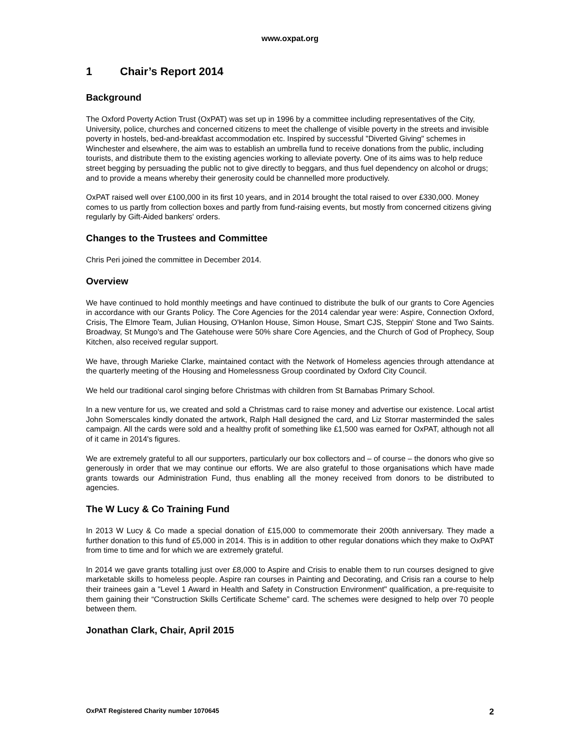www.oxpat.org
1 Chair’s Report 2014
Background
The Oxford Poverty Action Trust (OxPAT) was set up in 1996 by a committee including representatives of the City, University, police, churches and concerned citizens to meet the challenge of visible poverty in the streets and invisible poverty in hostels, bed-and-breakfast accommodation etc. Inspired by successful "Diverted Giving" schemes in Winchester and elsewhere, the aim was to establish an umbrella fund to receive donations from the public, including tourists, and distribute them to the existing agencies working to alleviate poverty. One of its aims was to help reduce street begging by persuading the public not to give directly to beggars, and thus fuel dependency on alcohol or drugs; and to provide a means whereby their generosity could be channelled more productively.
OxPAT raised well over £100,000 in its first 10 years, and in 2014 brought the total raised to over £330,000. Money comes to us partly from collection boxes and partly from fund-raising events, but mostly from concerned citizens giving regularly by Gift-Aided bankers' orders.
Changes to the Trustees and Committee
Chris Peri joined the committee in December 2014.
Overview
We have continued to hold monthly meetings and have continued to distribute the bulk of our grants to Core Agencies in accordance with our Grants Policy. The Core Agencies for the 2014 calendar year were: Aspire, Connection Oxford, Crisis, The Elmore Team, Julian Housing, O'Hanlon House, Simon House, Smart CJS, Steppin' Stone and Two Saints. Broadway, St Mungo's and The Gatehouse were 50% share Core Agencies, and the Church of God of Prophecy, Soup Kitchen, also received regular support.
We have, through Marieke Clarke, maintained contact with the Network of Homeless agencies through attendance at the quarterly meeting of the Housing and Homelessness Group coordinated by Oxford City Council.
We held our traditional carol singing before Christmas with children from St Barnabas Primary School.
In a new venture for us, we created and sold a Christmas card to raise money and advertise our existence. Local artist John Somerscales kindly donated the artwork, Ralph Hall designed the card, and Liz Storrar masterminded the sales campaign. All the cards were sold and a healthy profit of something like £1,500 was earned for OxPAT, although not all of it came in 2014's figures.
We are extremely grateful to all our supporters, particularly our box collectors and – of course – the donors who give so generously in order that we may continue our efforts. We are also grateful to those organisations which have made grants towards our Administration Fund, thus enabling all the money received from donors to be distributed to agencies.
The W Lucy & Co Training Fund
In 2013 W Lucy & Co made a special donation of £15,000 to commemorate their 200th anniversary. They made a further donation to this fund of £5,000 in 2014. This is in addition to other regular donations which they make to OxPAT from time to time and for which we are extremely grateful.
In 2014 we gave grants totalling just over £8,000 to Aspire and Crisis to enable them to run courses designed to give marketable skills to homeless people. Aspire ran courses in Painting and Decorating, and Crisis ran a course to help their trainees gain a "Level 1 Award in Health and Safety in Construction Environment" qualification, a pre-requisite to them gaining their “Construction Skills Certificate Scheme” card. The schemes were designed to help over 70 people between them.
Jonathan Clark, Chair, April 2015
OxPAT Registered Charity number 1070645 2